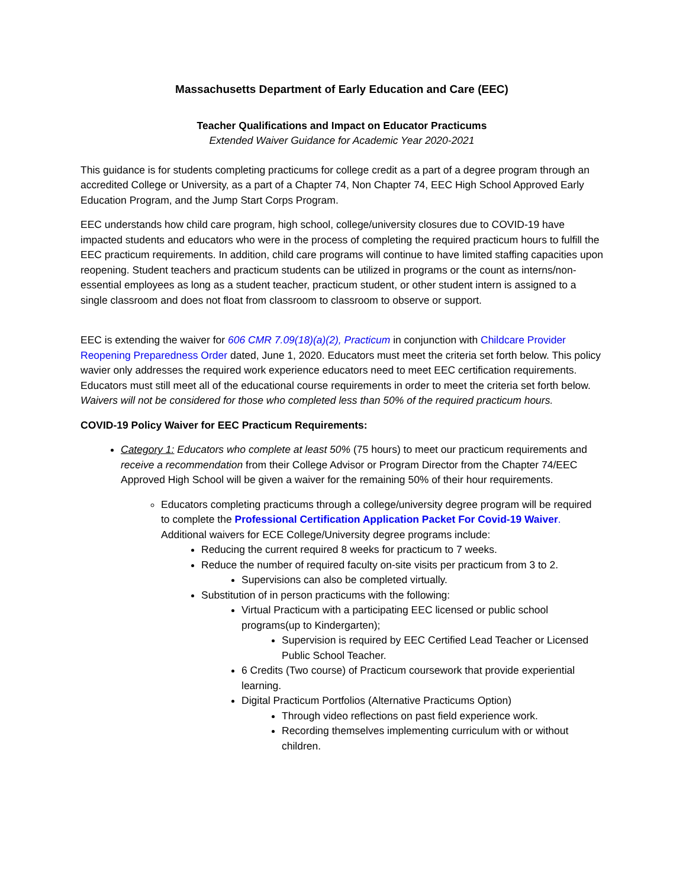Massachusetts Department of Early Education and Care (EEC)
Teacher Qualifications and Impact on Educator Practicums
Extended Waiver Guidance for Academic Year 2020-2021
This guidance is for students completing practicums for college credit as a part of a degree program through an accredited College or University, as a part of a Chapter 74, Non Chapter 74, EEC High School Approved Early Education Program, and the Jump Start Corps Program.
EEC understands how child care program, high school, college/university closures due to COVID-19 have impacted students and educators who were in the process of completing the required practicum hours to fulfill the EEC practicum requirements. In addition, child care programs will continue to have limited staffing capacities upon reopening. Student teachers and practicum students can be utilized in programs or the count as interns/non-essential employees as long as a student teacher, practicum student, or other student intern is assigned to a single classroom and does not float from classroom to classroom to observe or support.
EEC is extending the waiver for 606 CMR 7.09(18)(a)(2), Practicum in conjunction with Childcare Provider Reopening Preparedness Order dated, June 1, 2020. Educators must meet the criteria set forth below. This policy wavier only addresses the required work experience educators need to meet EEC certification requirements. Educators must still meet all of the educational course requirements in order to meet the criteria set forth below. Waivers will not be considered for those who completed less than 50% of the required practicum hours.
COVID-19 Policy Waiver for EEC Practicum Requirements:
Category 1: Educators who complete at least 50% (75 hours) to meet our practicum requirements and receive a recommendation from their College Advisor or Program Director from the Chapter 74/EEC Approved High School will be given a waiver for the remaining 50% of their hour requirements.
Educators completing practicums through a college/university degree program will be required to complete the Professional Certification Application Packet For Covid-19 Waiver. Additional waivers for ECE College/University degree programs include:
Reducing the current required 8 weeks for practicum to 7 weeks.
Reduce the number of required faculty on-site visits per practicum from 3 to 2.
Supervisions can also be completed virtually.
Substitution of in person practicums with the following:
Virtual Practicum with a participating EEC licensed or public school programs(up to Kindergarten);
Supervision is required by EEC Certified Lead Teacher or Licensed Public School Teacher.
6 Credits (Two course) of Practicum coursework that provide experiential learning.
Digital Practicum Portfolios (Alternative Practicums Option)
Through video reflections on past field experience work.
Recording themselves implementing curriculum with or without children.